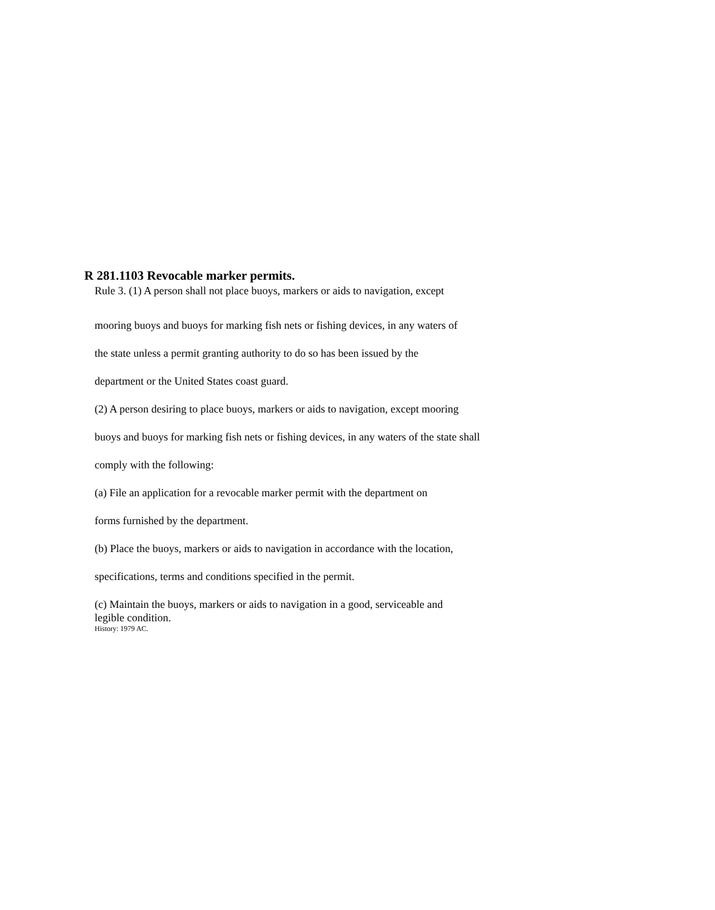R 281.1103 Revocable marker permits.
Rule 3. (1) A person shall not place buoys, markers or aids to navigation, except
mooring buoys and buoys for marking fish nets or fishing devices, in any waters of
the state unless a permit granting authority to do so has been issued by the
department or the United States coast guard.
(2) A person desiring to place buoys, markers or aids to navigation, except mooring
buoys and buoys for marking fish nets or fishing devices, in any waters of the state shall
comply with the following:
(a) File an application for a revocable marker permit with the department on
forms furnished by the department.
(b) Place the buoys, markers or aids to navigation in accordance with the location,
specifications, terms and conditions specified in the permit.
(c) Maintain the buoys, markers or aids to navigation in a good, serviceable and
legible condition.
History: 1979 AC.